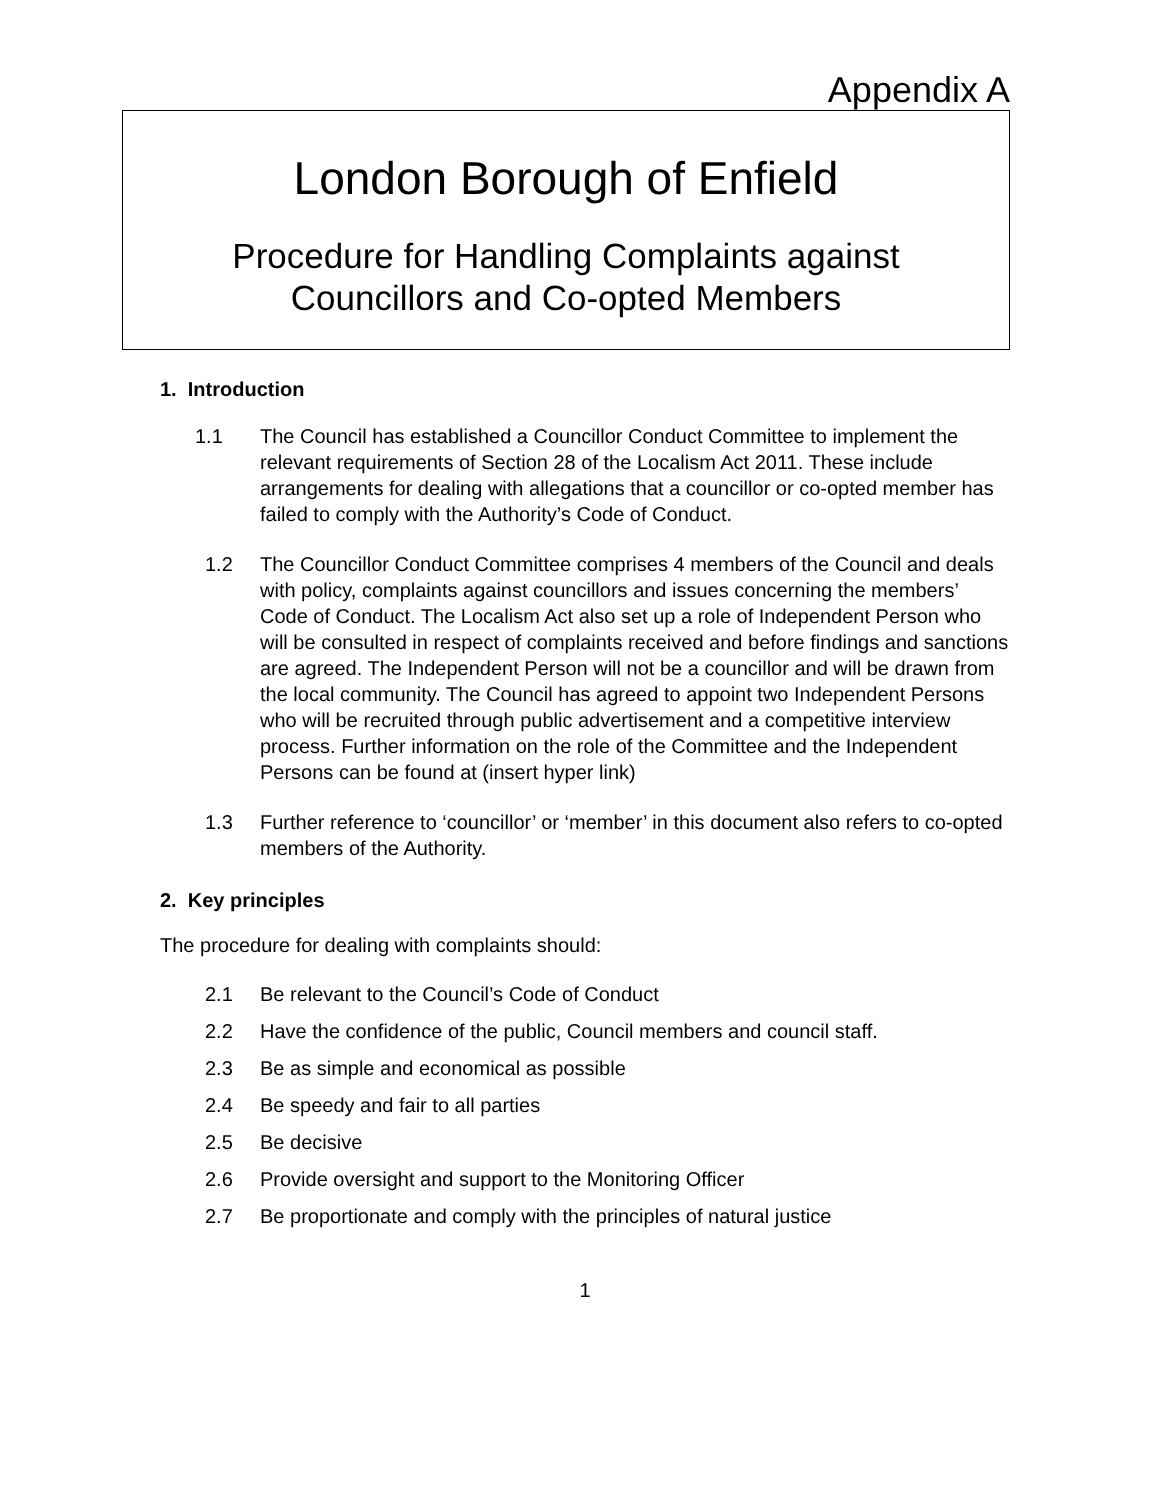Appendix A
London Borough of Enfield
Procedure for Handling Complaints against
Councillors and Co-opted Members
1. Introduction
1.1 The Council has established a Councillor Conduct Committee to implement the relevant requirements of Section 28 of the Localism Act 2011. These include arrangements for dealing with allegations that a councillor or co-opted member has failed to comply with the Authority’s Code of Conduct.
1.2 The Councillor Conduct Committee comprises 4 members of the Council and deals with policy, complaints against councillors and issues concerning the members’ Code of Conduct. The Localism Act also set up a role of Independent Person who will be consulted in respect of complaints received and before findings and sanctions are agreed. The Independent Person will not be a councillor and will be drawn from the local community. The Council has agreed to appoint two Independent Persons who will be recruited through public advertisement and a competitive interview process. Further information on the role of the Committee and the Independent Persons can be found at (insert hyper link)
1.3 Further reference to ‘councillor’ or ‘member’ in this document also refers to co-opted members of the Authority.
2. Key principles
The procedure for dealing with complaints should:
2.1 Be relevant to the Council’s Code of Conduct
2.2 Have the confidence of the public, Council members and council staff.
2.3 Be as simple and economical as possible
2.4 Be speedy and fair to all parties
2.5 Be decisive
2.6 Provide oversight and support to the Monitoring Officer
2.7 Be proportionate and comply with the principles of natural justice
1